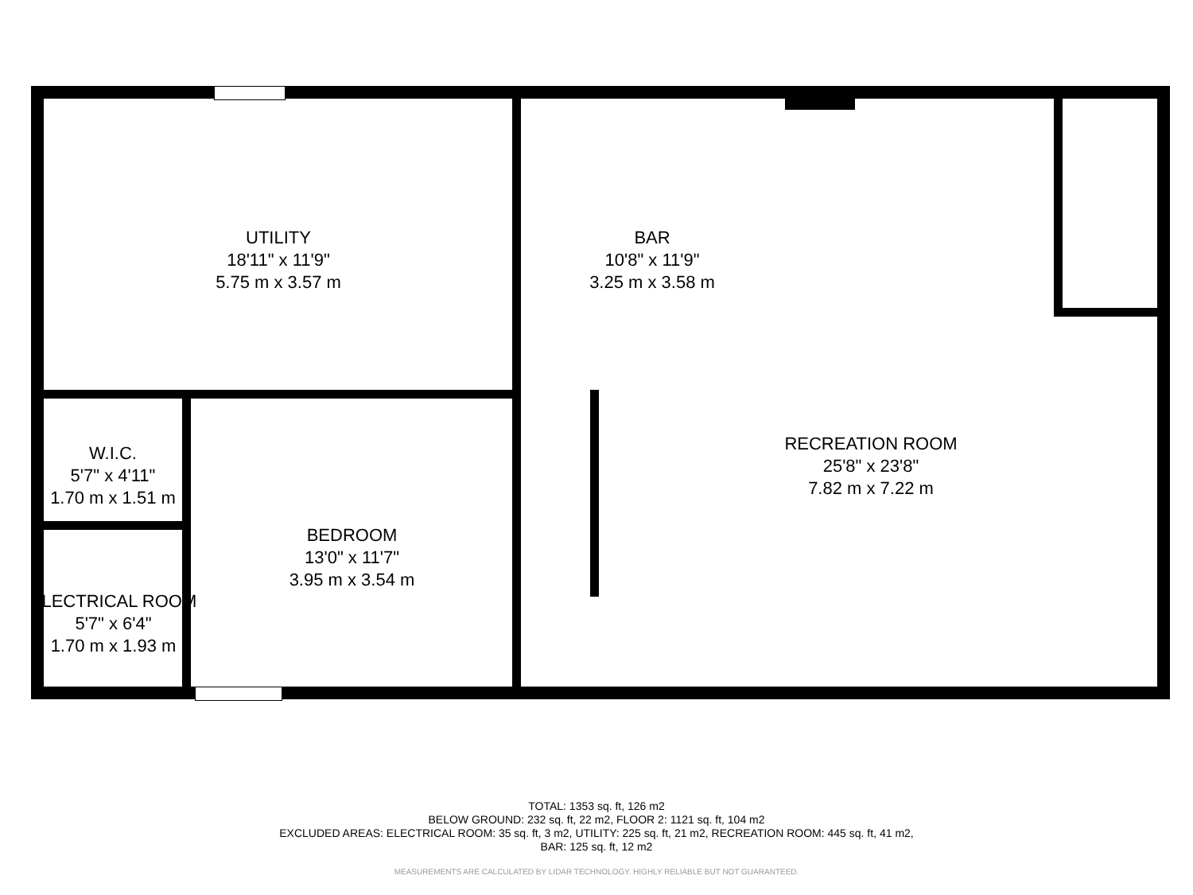UTILITY
18'11" x 11'9"
5.75 m x 3.57 m
BAR
10'8" x 11'9"
3.25 m x 3.58 m
RECREATION ROOM
25'8" x 23'8"
7.82 m x 7.22 m
W.I.C.
5'7" x 4'11"
1.70 m x 1.51 m
BEDROOM
13'0" x 11'7"
3.95 m x 3.54 m
ELECTRICAL ROOM
5'7" x 6'4"
1.70 m x 1.93 m
TOTAL: 1353 sq. ft, 126 m2
BELOW GROUND: 232 sq. ft, 22 m2, FLOOR 2: 1121 sq. ft, 104 m2
EXCLUDED AREAS: ELECTRICAL ROOM: 35 sq. ft, 3 m2, UTILITY: 225 sq. ft, 21 m2, RECREATION ROOM: 445 sq. ft, 41 m2,
BAR: 125 sq. ft, 12 m2
MEASUREMENTS ARE CALCULATED BY LIDAR TECHNOLOGY. HIGHLY RELIABLE BUT NOT GUARANTEED.